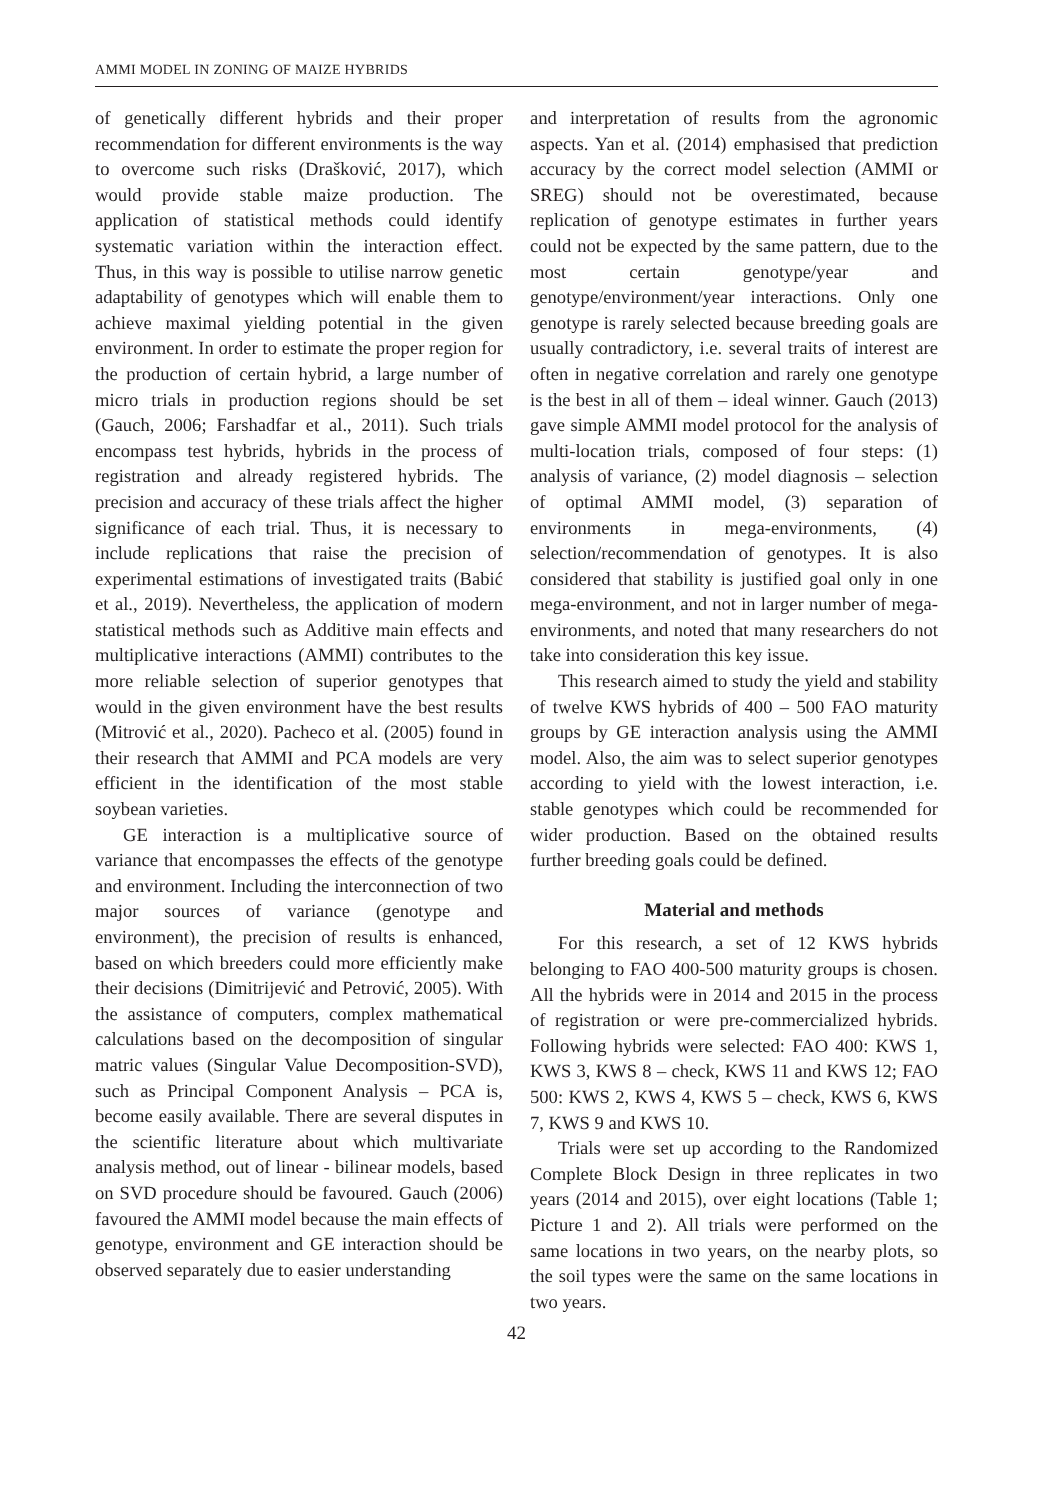AMMI MODEL IN ZONING OF MAIZE HYBRIDS
of genetically different hybrids and their proper recommendation for different environments is the way to overcome such risks (Drašković, 2017), which would provide stable maize production. The application of statistical methods could identify systematic variation within the interaction effect. Thus, in this way is possible to utilise narrow genetic adaptability of genotypes which will enable them to achieve maximal yielding potential in the given environment. In order to estimate the proper region for the production of certain hybrid, a large number of micro trials in production regions should be set (Gauch, 2006; Farshadfar et al., 2011). Such trials encompass test hybrids, hybrids in the process of registration and already registered hybrids. The precision and accuracy of these trials affect the higher significance of each trial. Thus, it is necessary to include replications that raise the precision of experimental estimations of investigated traits (Babić et al., 2019). Nevertheless, the application of modern statistical methods such as Additive main effects and multiplicative interactions (AMMI) contributes to the more reliable selection of superior genotypes that would in the given environment have the best results (Mitrović et al., 2020). Pacheco et al. (2005) found in their research that AMMI and PCA models are very efficient in the identification of the most stable soybean varieties.
GE interaction is a multiplicative source of variance that encompasses the effects of the genotype and environment. Including the interconnection of two major sources of variance (genotype and environment), the precision of results is enhanced, based on which breeders could more efficiently make their decisions (Dimitrijević and Petrović, 2005). With the assistance of computers, complex mathematical calculations based on the decomposition of singular matric values (Singular Value Decomposition-SVD), such as Principal Component Analysis – PCA is, become easily available. There are several disputes in the scientific literature about which multivariate analysis method, out of linear - bilinear models, based on SVD procedure should be favoured. Gauch (2006) favoured the AMMI model because the main effects of genotype, environment and GE interaction should be observed separately due to easier understanding
and interpretation of results from the agronomic aspects. Yan et al. (2014) emphasised that prediction accuracy by the correct model selection (AMMI or SREG) should not be overestimated, because replication of genotype estimates in further years could not be expected by the same pattern, due to the most certain genotype/year and genotype/environment/year interactions. Only one genotype is rarely selected because breeding goals are usually contradictory, i.e. several traits of interest are often in negative correlation and rarely one genotype is the best in all of them – ideal winner. Gauch (2013) gave simple AMMI model protocol for the analysis of multi-location trials, composed of four steps: (1) analysis of variance, (2) model diagnosis – selection of optimal AMMI model, (3) separation of environments in mega-environments, (4) selection/recommendation of genotypes. It is also considered that stability is justified goal only in one mega-environment, and not in larger number of mega-environments, and noted that many researchers do not take into consideration this key issue.
This research aimed to study the yield and stability of twelve KWS hybrids of 400 – 500 FAO maturity groups by GE interaction analysis using the AMMI model. Also, the aim was to select superior genotypes according to yield with the lowest interaction, i.e. stable genotypes which could be recommended for wider production. Based on the obtained results further breeding goals could be defined.
Material and methods
For this research, a set of 12 KWS hybrids belonging to FAO 400-500 maturity groups is chosen. All the hybrids were in 2014 and 2015 in the process of registration or were pre-commercialized hybrids. Following hybrids were selected: FAO 400: KWS 1, KWS 3, KWS 8 – check, KWS 11 and KWS 12; FAO 500: KWS 2, KWS 4, KWS 5 – check, KWS 6, KWS 7, KWS 9 and KWS 10.
Trials were set up according to the Randomized Complete Block Design in three replicates in two years (2014 and 2015), over eight locations (Table 1; Picture 1 and 2). All trials were performed on the same locations in two years, on the nearby plots, so the soil types were the same on the same locations in two years.
42